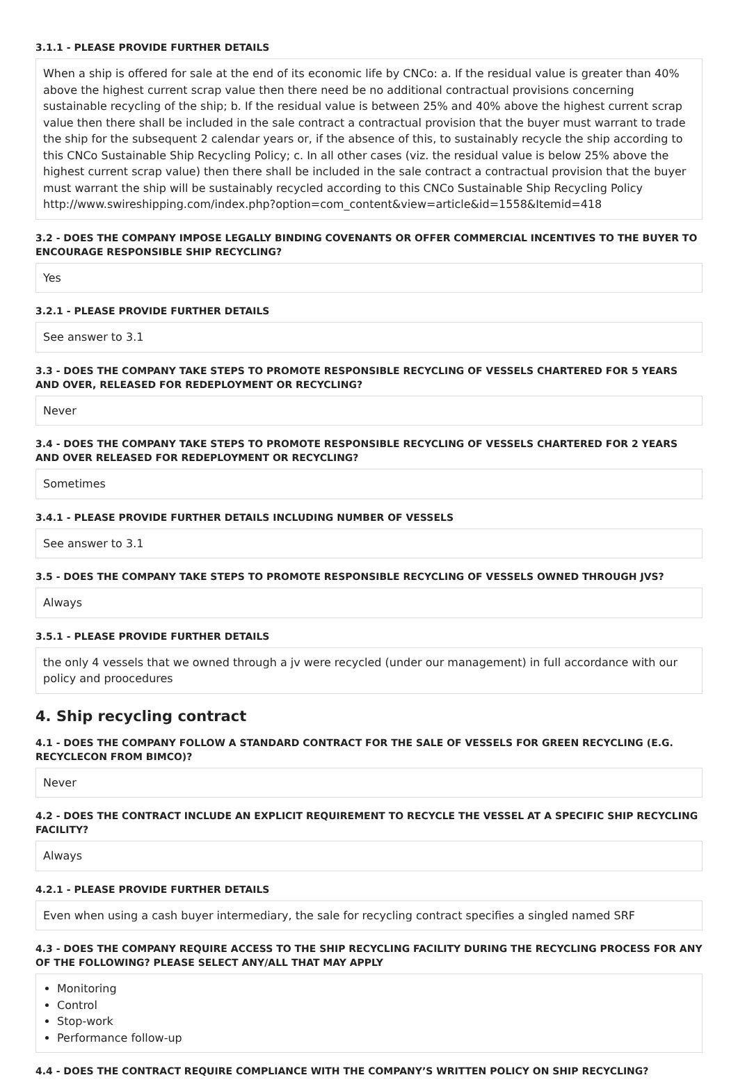3.1.1 - PLEASE PROVIDE FURTHER DETAILS
When a ship is offered for sale at the end of its economic life by CNCo: a. If the residual value is greater than 40% above the highest current scrap value then there need be no additional contractual provisions concerning sustainable recycling of the ship; b. If the residual value is between 25% and 40% above the highest current scrap value then there shall be included in the sale contract a contractual provision that the buyer must warrant to trade the ship for the subsequent 2 calendar years or, if the absence of this, to sustainably recycle the ship according to this CNCo Sustainable Ship Recycling Policy; c. In all other cases (viz. the residual value is below 25% above the highest current scrap value) then there shall be included in the sale contract a contractual provision that the buyer must warrant the ship will be sustainably recycled according to this CNCo Sustainable Ship Recycling Policy http://www.swireshipping.com/index.php?option=com_content&view=article&id=1558&Itemid=418
3.2 - DOES THE COMPANY IMPOSE LEGALLY BINDING COVENANTS OR OFFER COMMERCIAL INCENTIVES TO THE BUYER TO ENCOURAGE RESPONSIBLE SHIP RECYCLING?
Yes
3.2.1 - PLEASE PROVIDE FURTHER DETAILS
See answer to 3.1
3.3 - DOES THE COMPANY TAKE STEPS TO PROMOTE RESPONSIBLE RECYCLING OF VESSELS CHARTERED FOR 5 YEARS AND OVER, RELEASED FOR REDEPLOYMENT OR RECYCLING?
Never
3.4 - DOES THE COMPANY TAKE STEPS TO PROMOTE RESPONSIBLE RECYCLING OF VESSELS CHARTERED FOR 2 YEARS AND OVER RELEASED FOR REDEPLOYMENT OR RECYCLING?
Sometimes
3.4.1 - PLEASE PROVIDE FURTHER DETAILS INCLUDING NUMBER OF VESSELS
See answer to 3.1
3.5 - DOES THE COMPANY TAKE STEPS TO PROMOTE RESPONSIBLE RECYCLING OF VESSELS OWNED THROUGH JVS?
Always
3.5.1 - PLEASE PROVIDE FURTHER DETAILS
the only 4 vessels that we owned through a jv were recycled (under our management) in full accordance with our policy and proocedures
4. Ship recycling contract
4.1 - DOES THE COMPANY FOLLOW A STANDARD CONTRACT FOR THE SALE OF VESSELS FOR GREEN RECYCLING (E.G. RECYCLECON FROM BIMCO)?
Never
4.2 - DOES THE CONTRACT INCLUDE AN EXPLICIT REQUIREMENT TO RECYCLE THE VESSEL AT A SPECIFIC SHIP RECYCLING FACILITY?
Always
4.2.1 - PLEASE PROVIDE FURTHER DETAILS
Even when using a cash buyer intermediary, the sale for recycling contract specifies a singled named SRF
4.3 - DOES THE COMPANY REQUIRE ACCESS TO THE SHIP RECYCLING FACILITY DURING THE RECYCLING PROCESS FOR ANY OF THE FOLLOWING? PLEASE SELECT ANY/ALL THAT MAY APPLY
Monitoring
Control
Stop-work
Performance follow-up
4.4 - DOES THE CONTRACT REQUIRE COMPLIANCE WITH THE COMPANY’S WRITTEN POLICY ON SHIP RECYCLING?